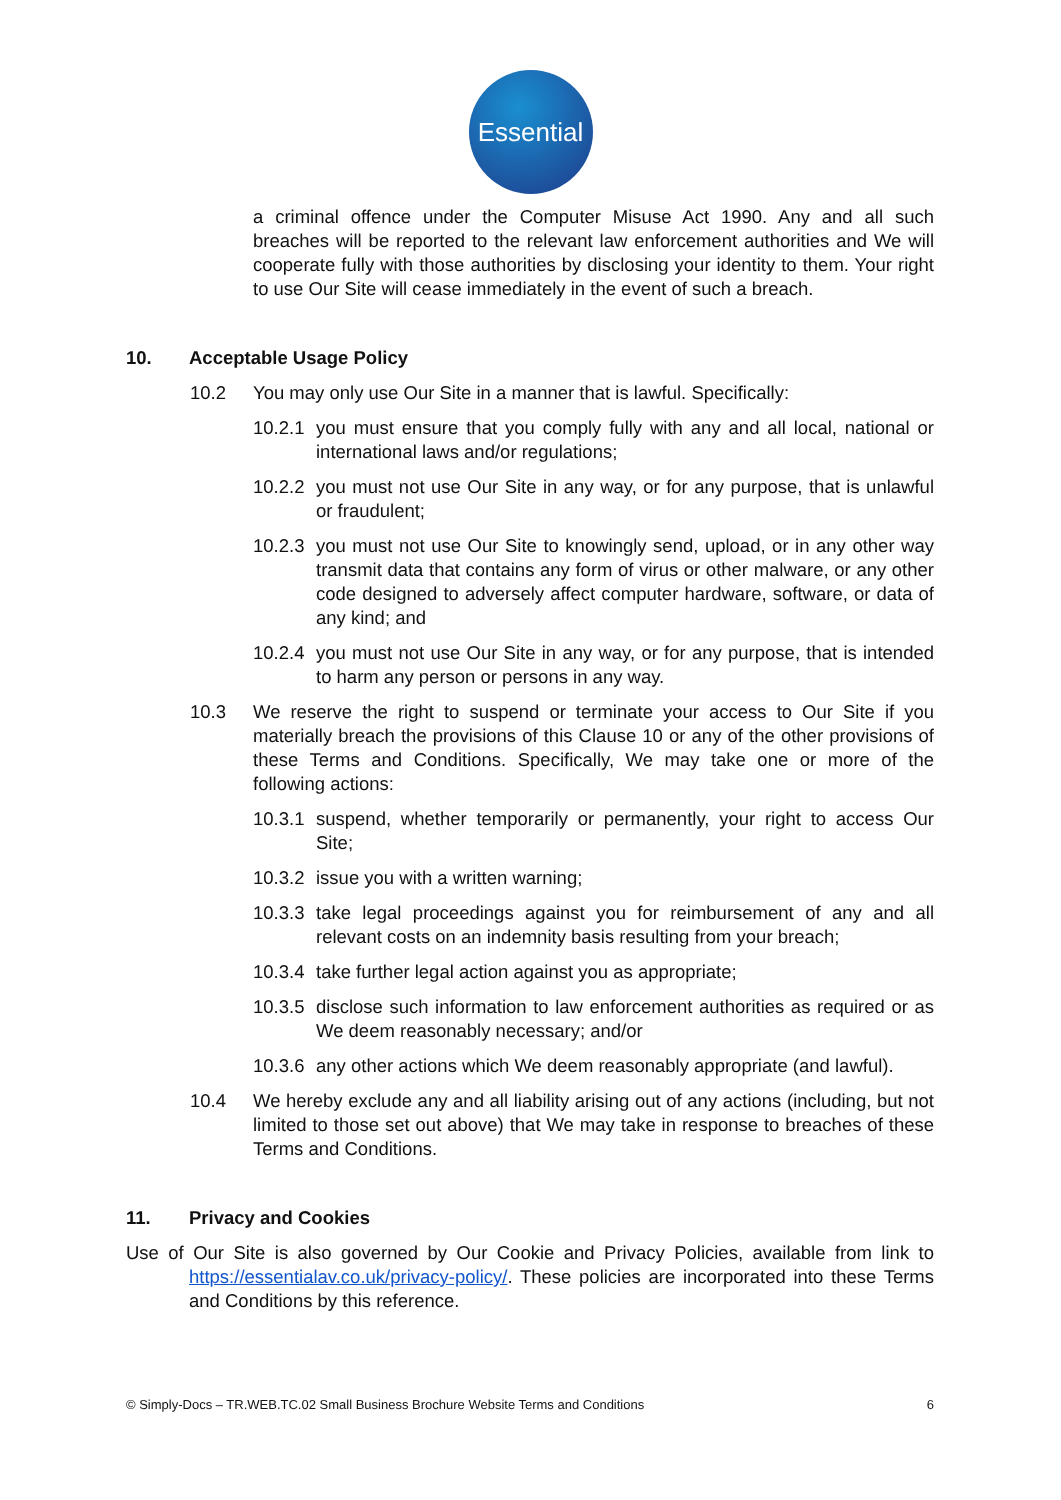Essential
a criminal offence under the Computer Misuse Act 1990. Any and all such breaches will be reported to the relevant law enforcement authorities and We will cooperate fully with those authorities by disclosing your identity to them. Your right to use Our Site will cease immediately in the event of such a breach.
10. Acceptable Usage Policy
10.2 You may only use Our Site in a manner that is lawful. Specifically:
10.2.1 you must ensure that you comply fully with any and all local, national or international laws and/or regulations;
10.2.2 you must not use Our Site in any way, or for any purpose, that is unlawful or fraudulent;
10.2.3 you must not use Our Site to knowingly send, upload, or in any other way transmit data that contains any form of virus or other malware, or any other code designed to adversely affect computer hardware, software, or data of any kind; and
10.2.4 you must not use Our Site in any way, or for any purpose, that is intended to harm any person or persons in any way.
10.3 We reserve the right to suspend or terminate your access to Our Site if you materially breach the provisions of this Clause 10 or any of the other provisions of these Terms and Conditions. Specifically, We may take one or more of the following actions:
10.3.1 suspend, whether temporarily or permanently, your right to access Our Site;
10.3.2 issue you with a written warning;
10.3.3 take legal proceedings against you for reimbursement of any and all relevant costs on an indemnity basis resulting from your breach;
10.3.4 take further legal action against you as appropriate;
10.3.5 disclose such information to law enforcement authorities as required or as We deem reasonably necessary; and/or
10.3.6 any other actions which We deem reasonably appropriate (and lawful).
10.4 We hereby exclude any and all liability arising out of any actions (including, but not limited to those set out above) that We may take in response to breaches of these Terms and Conditions.
11. Privacy and Cookies
Use of Our Site is also governed by Our Cookie and Privacy Policies, available from link to https://essentialav.co.uk/privacy-policy/. These policies are incorporated into these Terms and Conditions by this reference.
© Simply-Docs – TR.WEB.TC.02 Small Business Brochure Website Terms and Conditions 6